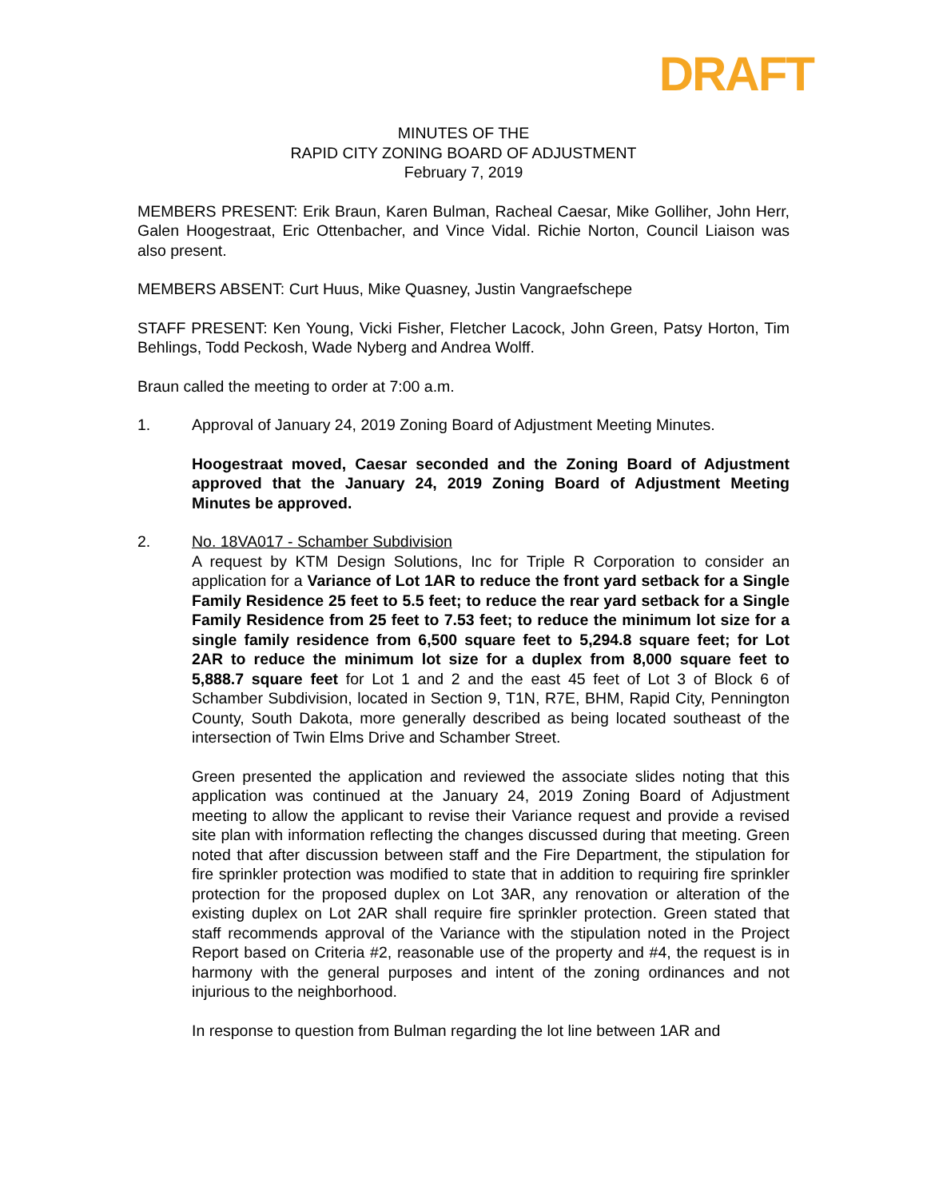DRAFT
MINUTES OF THE
RAPID CITY ZONING BOARD OF ADJUSTMENT
February 7, 2019
MEMBERS PRESENT: Erik Braun, Karen Bulman, Racheal Caesar, Mike Golliher, John Herr, Galen Hoogestraat, Eric Ottenbacher, and Vince Vidal. Richie Norton, Council Liaison was also present.
MEMBERS ABSENT: Curt Huus, Mike Quasney, Justin Vangraefschepe
STAFF PRESENT: Ken Young, Vicki Fisher, Fletcher Lacock, John Green, Patsy Horton, Tim Behlings, Todd Peckosh, Wade Nyberg and Andrea Wolff.
Braun called the meeting to order at 7:00 a.m.
1. Approval of January 24, 2019 Zoning Board of Adjustment Meeting Minutes.
Hoogestraat moved, Caesar seconded and the Zoning Board of Adjustment approved that the January 24, 2019 Zoning Board of Adjustment Meeting Minutes be approved.
2. No. 18VA017 - Schamber Subdivision
A request by KTM Design Solutions, Inc for Triple R Corporation to consider an application for a Variance of Lot 1AR to reduce the front yard setback for a Single Family Residence 25 feet to 5.5 feet; to reduce the rear yard setback for a Single Family Residence from 25 feet to 7.53 feet; to reduce the minimum lot size for a single family residence from 6,500 square feet to 5,294.8 square feet; for Lot 2AR to reduce the minimum lot size for a duplex from 8,000 square feet to 5,888.7 square feet for Lot 1 and 2 and the east 45 feet of Lot 3 of Block 6 of Schamber Subdivision, located in Section 9, T1N, R7E, BHM, Rapid City, Pennington County, South Dakota, more generally described as being located southeast of the intersection of Twin Elms Drive and Schamber Street.
Green presented the application and reviewed the associate slides noting that this application was continued at the January 24, 2019 Zoning Board of Adjustment meeting to allow the applicant to revise their Variance request and provide a revised site plan with information reflecting the changes discussed during that meeting. Green noted that after discussion between staff and the Fire Department, the stipulation for fire sprinkler protection was modified to state that in addition to requiring fire sprinkler protection for the proposed duplex on Lot 3AR, any renovation or alteration of the existing duplex on Lot 2AR shall require fire sprinkler protection. Green stated that staff recommends approval of the Variance with the stipulation noted in the Project Report based on Criteria #2, reasonable use of the property and #4, the request is in harmony with the general purposes and intent of the zoning ordinances and not injurious to the neighborhood.
In response to question from Bulman regarding the lot line between 1AR and